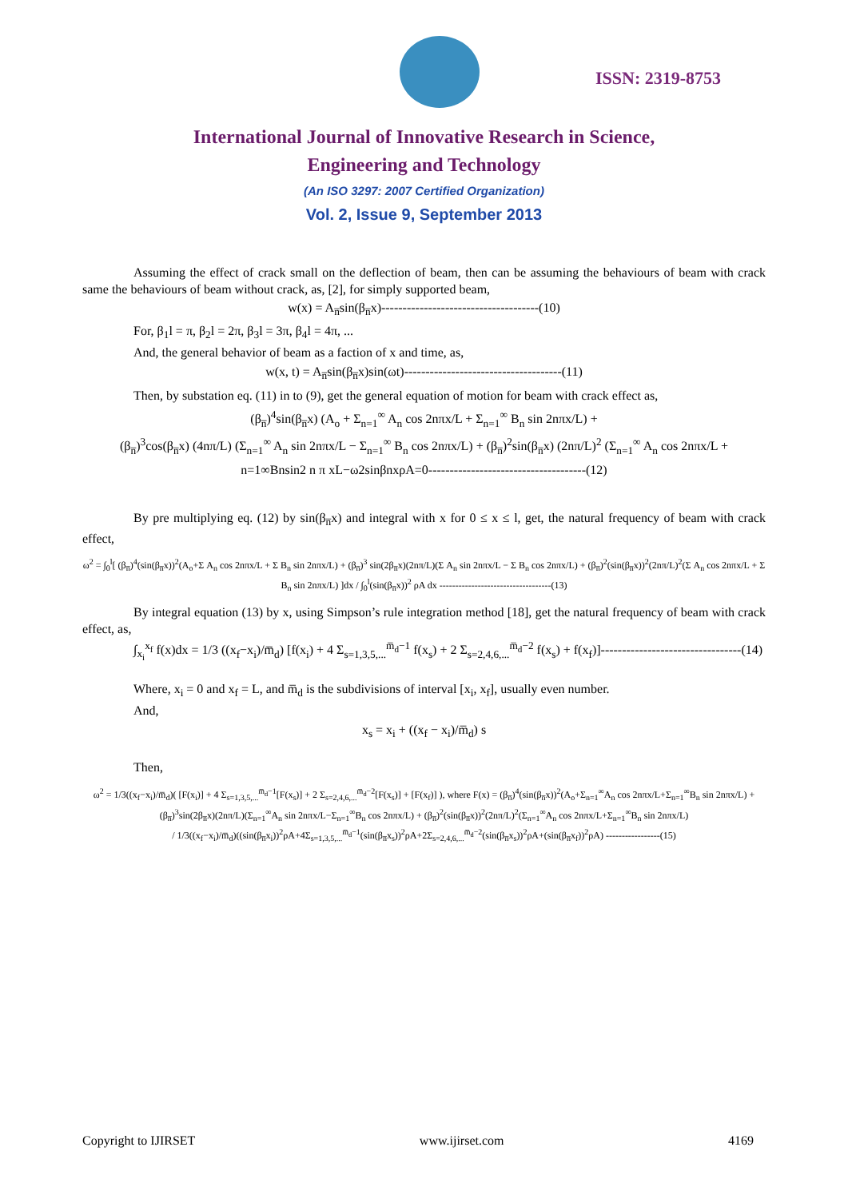ISSN: 2319-8753
International Journal of Innovative Research in Science,
Engineering and Technology
(An ISO 3297: 2007 Certified Organization)
Vol. 2, Issue 9, September 2013
Assuming the effect of crack small on the deflection of beam, then can be assuming the behaviours of beam with crack same the behaviours of beam without crack, as, [2], for simply supported beam,
w(x) = A<sub>n̅</sub>sin(β<sub>n̅</sub>x)-------------------------------------(10)
For, β<sub>1</sub>l = π, β<sub>2</sub>l = 2π, β<sub>3</sub>l = 3π, β<sub>4</sub>l = 4π, ...
And, the general behavior of beam as a faction of x and time, as,
w(x, t) = A<sub>n̅</sub>sin(β<sub>n̅</sub>x)sin(ωt)-------------------------------------(11)
Then, by substation eq. (11) in to (9), get the general equation of motion for beam with crack effect as,
(β<sub>n̅</sub>)<sup>4</sup>sin(β<sub>n̅</sub>x) (A<sub>o</sub> + Σ<sub>n=1</sub><sup>∞</sup> A<sub>n</sub> cos 2nπx/L + Σ<sub>n=1</sub><sup>∞</sup> B<sub>n</sub> sin 2nπx/L) +
(β<sub>n̅</sub>)<sup>3</sup>cos(β<sub>n̅</sub>x) (4nπ/L) (Σ<sub>n=1</sub><sup>∞</sup> A<sub>n</sub> sin 2nπx/L − Σ<sub>n=1</sub><sup>∞</sup> B<sub>n</sub> cos 2nπx/L) + (β<sub>n̅</sub>)<sup>2</sup>sin(β<sub>n̅</sub>x) (2nπ/L)<sup>2</sup> (Σ<sub>n=1</sub><sup>∞</sup> A<sub>n</sub> cos 2nπx/L +
n=1∞Bnsin2 n π xL−ω2sinβnxρA=0-------------------------------------(12)
By pre multiplying eq. (12) by sin(β<sub>n̅</sub>x) and integral with x for 0 ≤ x ≤ l, get, the natural frequency of beam with crack effect,
ω<sup>2</sup> = ∫<sub>0</sub><sup>l</sup>[ (β<sub>n̅</sub>)<sup>4</sup>(sin(β<sub>n̅</sub>x))<sup>2</sup>(A<sub>o</sub>+Σ A<sub>n</sub> cos 2nπx/L + Σ B<sub>n</sub> sin 2nπx/L) + (β<sub>n̅</sub>)<sup>3</sup> sin(2β<sub>n̅</sub>x)(2nπ/L)(Σ A<sub>n</sub> sin 2nπx/L − Σ B<sub>n</sub> cos 2nπx/L) + (β<sub>n̅</sub>)<sup>2</sup>(sin(β<sub>n̅</sub>x))<sup>2</sup>(2nπ/L)<sup>2</sup>(Σ A<sub>n</sub> cos 2nπx/L + Σ B<sub>n</sub> sin 2nπx/L) ]dx / ∫<sub>0</sub><sup>l</sup>(sin(β<sub>n̅</sub>x))<sup>2</sup> ρA dx -----------------------------------(13)
By integral equation (13) by x, using Simpson’s rule integration method [18], get the natural frequency of beam with crack effect, as,
∫<sub>x<sub>i</sub></sub><sup>x<sub>f</sub></sup> f(x)dx = 1/3 ((x<sub>f</sub>−x<sub>i</sub>)/m̅<sub>d</sub>) [f(x<sub>i</sub>) + 4 Σ<sub>s=1,3,5,...</sub><sup>m̅<sub>d</sub>−1</sup> f(x<sub>s</sub>) + 2 Σ<sub>s=2,4,6,...</sub><sup>m̅<sub>d</sub>−2</sup> f(x<sub>s</sub>) + f(x<sub>f</sub>)]---------------------------------(14)
Where, x<sub>i</sub> = 0 and x<sub>f</sub> = L, and m̅<sub>d</sub> is the subdivisions of interval [x<sub>i</sub>, x<sub>f</sub>], usually even number.
And,
x<sub>s</sub> = x<sub>i</sub> + ((x<sub>f</sub> − x<sub>i</sub>)/m̅<sub>d</sub>) s
Then,
ω<sup>2</sup> = 1/3((x<sub>f</sub>−x<sub>i</sub>)/m̅<sub>d</sub>)( [F(x<sub>i</sub>)] + 4 Σ<sub>s=1,3,5,...</sub><sup>m̅<sub>d</sub>−1</sup>[F(x<sub>s</sub>)] + 2 Σ<sub>s=2,4,6,...</sub><sup>m̅<sub>d</sub>−2</sup>[F(x<sub>s</sub>)] + [F(x<sub>f</sub>)] ), where F(x) = (β<sub>n̅</sub>)<sup>4</sup>(sin(β<sub>n̅</sub>x))<sup>2</sup>(A<sub>o</sub>+Σ<sub>n=1</sub><sup>∞</sup>A<sub>n</sub> cos 2nπx/L+Σ<sub>n=1</sub><sup>∞</sup>B<sub>n</sub> sin 2nπx/L) + (β<sub>n̅</sub>)<sup>3</sup>sin(2β<sub>n̅</sub>x)(2nπ/L)(Σ<sub>n=1</sub><sup>∞</sup>A<sub>n</sub> sin 2nπx/L−Σ<sub>n=1</sub><sup>∞</sup>B<sub>n</sub> cos 2nπx/L) + (β<sub>n̅</sub>)<sup>2</sup>(sin(β<sub>n̅</sub>x))<sup>2</sup>(2nπ/L)<sup>2</sup>(Σ<sub>n=1</sub><sup>∞</sup>A<sub>n</sub> cos 2nπx/L+Σ<sub>n=1</sub><sup>∞</sup>B<sub>n</sub> sin 2nπx/L)
/ 1/3((x<sub>f</sub>−x<sub>i</sub>)/m̅<sub>d</sub>)((sin(β<sub>n̅</sub>x<sub>i</sub>))<sup>2</sup>ρA+4Σ<sub>s=1,3,5,...</sub><sup>m̅<sub>d</sub>−1</sup>(sin(β<sub>n̅</sub>x<sub>s</sub>))<sup>2</sup>ρA+2Σ<sub>s=2,4,6,...</sub><sup>m̅<sub>d</sub>−2</sup>(sin(β<sub>n̅</sub>x<sub>s</sub>))<sup>2</sup>ρA+(sin(β<sub>n̅</sub>x<sub>f</sub>))<sup>2</sup>ρA) -----------------(15)
Copyright to IJIRSET www.ijirset.com 4169